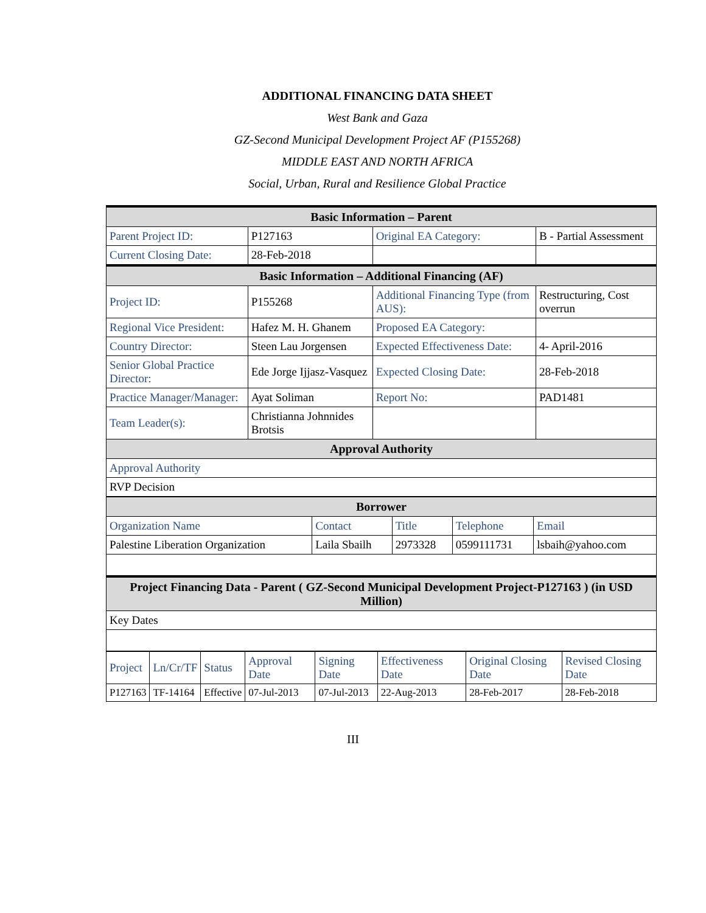ADDITIONAL FINANCING DATA SHEET
West Bank and Gaza
GZ-Second Municipal Development Project AF (P155268)
MIDDLE EAST AND NORTH AFRICA
Social, Urban, Rural and Resilience Global Practice
| Basic Information – Parent | | | |
| --- | --- | --- | --- |
| Parent Project ID: | P127163 | Original EA Category: | B - Partial Assessment |
| Current Closing Date: | 28-Feb-2018 | | |
| Basic Information – Additional Financing (AF) | | | |
| Project ID: | P155268 | Additional Financing Type (from AUS): | Restructuring, Cost overrun |
| Regional Vice President: | Hafez M. H. Ghanem | Proposed EA Category: | |
| Country Director: | Steen Lau Jorgensen | Expected Effectiveness Date: | 4- April-2016 |
| Senior Global Practice Director: | Ede Jorge Ijjasz-Vasquez | Expected Closing Date: | 28-Feb-2018 |
| Practice Manager/Manager: | Ayat Soliman | Report No: | PAD1481 |
| Team Leader(s): | Christianna Johnnides Brotsis | | |
| Approval Authority | | | |
| Approval Authority | | | |
| RVP Decision | | | |
| Borrower | | | | |
| --- | --- | --- | --- | --- |
| Organization Name | Contact | Title | Telephone | Email |
| Palestine Liberation Organization | Laila Sbailh | 2973328 | 0599111731 | lsbaih@yahoo.com |
| Project Financing Data - Parent ( GZ-Second Municipal Development Project-P127163 ) (in USD Million) | | | | |
| Key Dates | | | | |
| Project | Ln/Cr/TF | Status | Approval Date | Signing Date | Effectiveness Date | Original Closing Date | Revised Closing Date |
| P127163 | TF-14164 | Effective | 07-Jul-2013 | 07-Jul-2013 | 22-Aug-2013 | 28-Feb-2017 | 28-Feb-2018 |
III